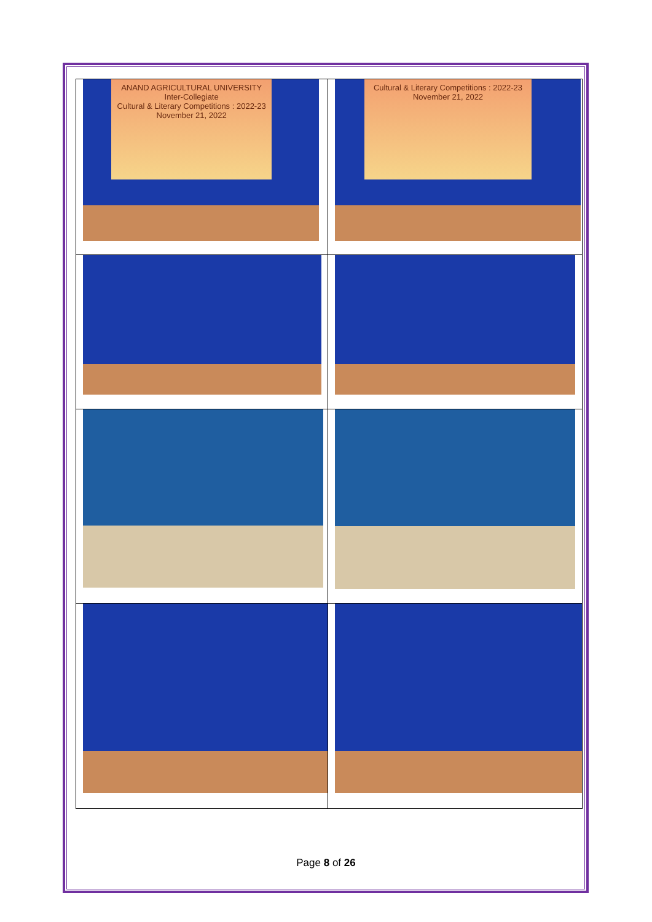| ANAND AGRICULTURAL UNIVERSITY Inter-Collegiate Cultural & Literary Competitions : 2022-23 November 21, 2022 | Cultural & Literary Competitions : 2022-23 November 21, 2022 |
Page 8 of 26